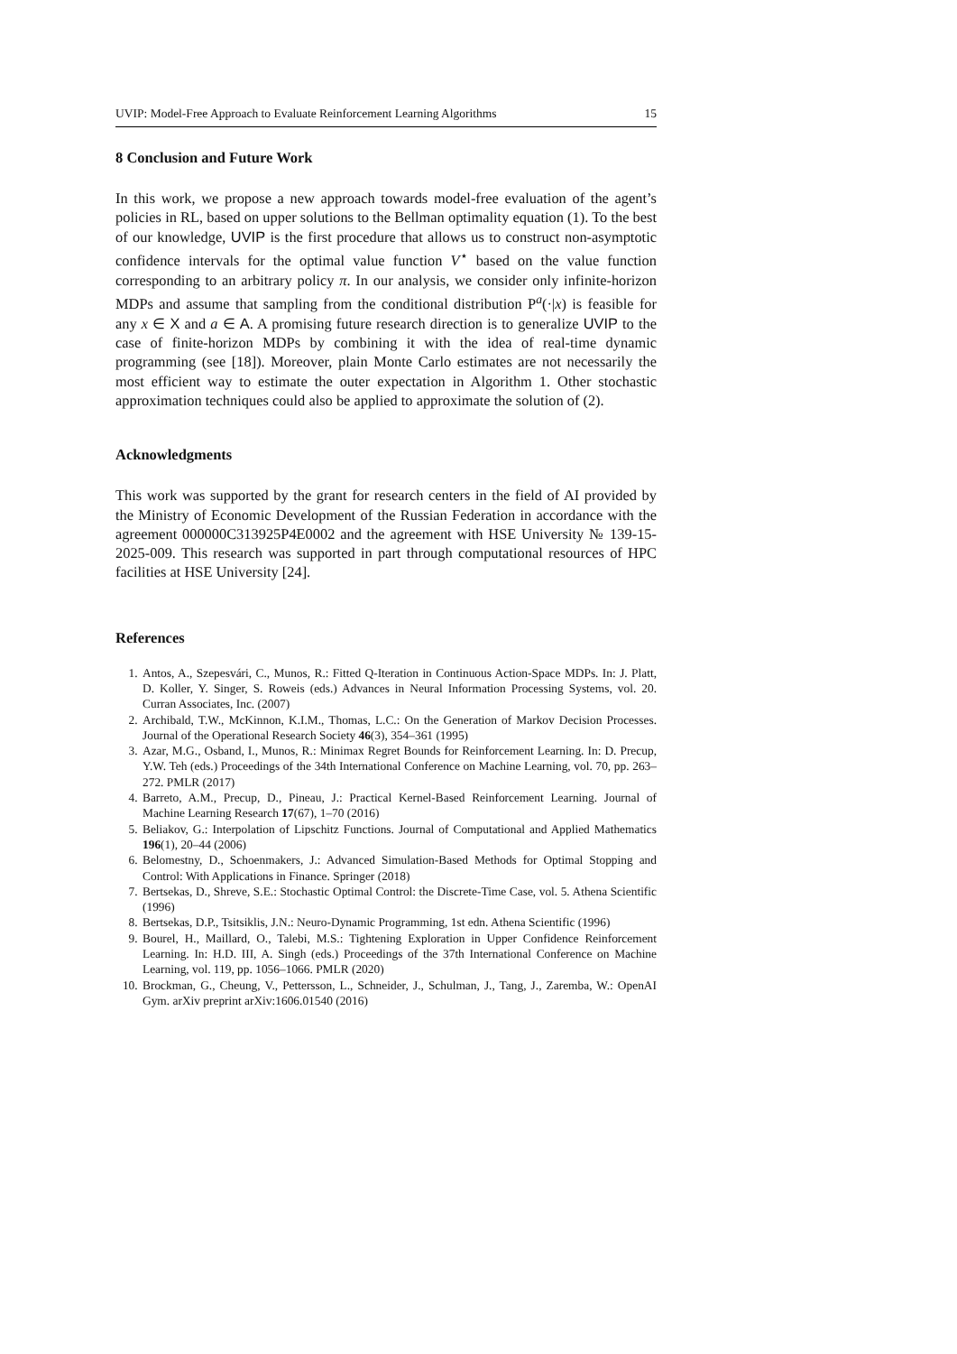UVIP: Model-Free Approach to Evaluate Reinforcement Learning Algorithms 15
8 Conclusion and Future Work
In this work, we propose a new approach towards model-free evaluation of the agent’s policies in RL, based on upper solutions to the Bellman optimality equation (1). To the best of our knowledge, UVIP is the first procedure that allows us to construct non-asymptotic confidence intervals for the optimal value function V<sup>⋆</sup> based on the value function corresponding to an arbitrary policy π. In our analysis, we consider only infinite-horizon MDPs and assume that sampling from the conditional distribution P<sup>a</sup>(·|x) is feasible for any x ∈ X and a ∈ A. A promising future research direction is to generalize UVIP to the case of finite-horizon MDPs by combining it with the idea of real-time dynamic programming (see [18]). Moreover, plain Monte Carlo estimates are not necessarily the most efficient way to estimate the outer expectation in Algorithm 1. Other stochastic approximation techniques could also be applied to approximate the solution of (2).
Acknowledgments
This work was supported by the grant for research centers in the field of AI provided by the Ministry of Economic Development of the Russian Federation in accordance with the agreement 000000C313925P4E0002 and the agreement with HSE University № 139-15-2025-009. This research was supported in part through computational resources of HPC facilities at HSE University [24].
References
1. Antos, A., Szepesvári, C., Munos, R.: Fitted Q-Iteration in Continuous Action-Space MDPs. In: J. Platt, D. Koller, Y. Singer, S. Roweis (eds.) Advances in Neural Information Processing Systems, vol. 20. Curran Associates, Inc. (2007)
2. Archibald, T.W., McKinnon, K.I.M., Thomas, L.C.: On the Generation of Markov Decision Processes. Journal of the Operational Research Society 46(3), 354–361 (1995)
3. Azar, M.G., Osband, I., Munos, R.: Minimax Regret Bounds for Reinforcement Learning. In: D. Precup, Y.W. Teh (eds.) Proceedings of the 34th International Conference on Machine Learning, vol. 70, pp. 263–272. PMLR (2017)
4. Barreto, A.M., Precup, D., Pineau, J.: Practical Kernel-Based Reinforcement Learning. Journal of Machine Learning Research 17(67), 1–70 (2016)
5. Beliakov, G.: Interpolation of Lipschitz Functions. Journal of Computational and Applied Mathematics 196(1), 20–44 (2006)
6. Belomestny, D., Schoenmakers, J.: Advanced Simulation-Based Methods for Optimal Stopping and Control: With Applications in Finance. Springer (2018)
7. Bertsekas, D., Shreve, S.E.: Stochastic Optimal Control: the Discrete-Time Case, vol. 5. Athena Scientific (1996)
8. Bertsekas, D.P., Tsitsiklis, J.N.: Neuro-Dynamic Programming, 1st edn. Athena Scientific (1996)
9. Bourel, H., Maillard, O., Talebi, M.S.: Tightening Exploration in Upper Confidence Reinforcement Learning. In: H.D. III, A. Singh (eds.) Proceedings of the 37th International Conference on Machine Learning, vol. 119, pp. 1056–1066. PMLR (2020)
10. Brockman, G., Cheung, V., Pettersson, L., Schneider, J., Schulman, J., Tang, J., Zaremba, W.: OpenAI Gym. arXiv preprint arXiv:1606.01540 (2016)